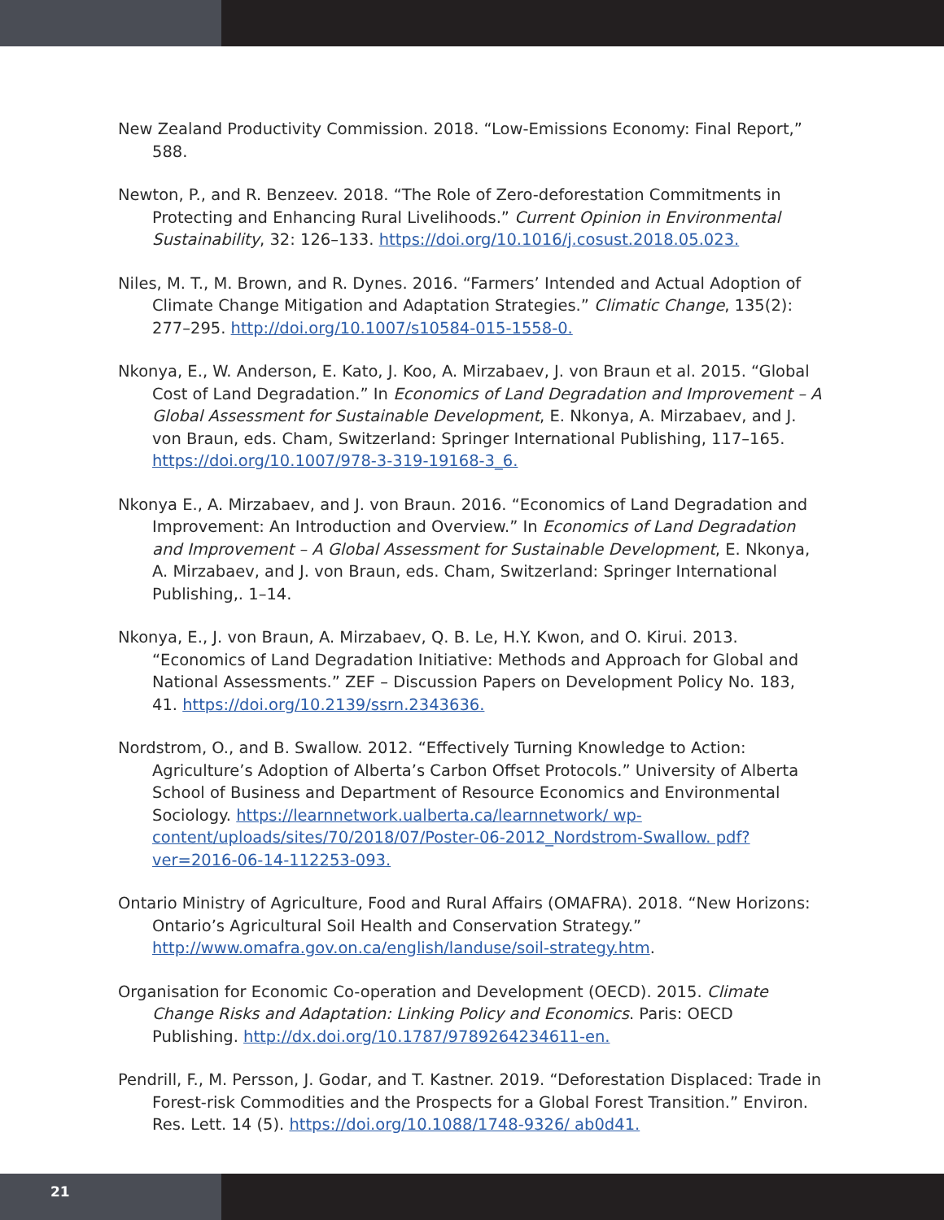New Zealand Productivity Commission. 2018. “Low-Emissions Economy: Final Report,” 588.
Newton, P., and R. Benzeev. 2018. “The Role of Zero-deforestation Commitments in Protecting and Enhancing Rural Livelihoods.” Current Opinion in Environmental Sustainability, 32: 126–133. https://doi.org/10.1016/j.cosust.2018.05.023.
Niles, M. T., M. Brown, and R. Dynes. 2016. “Farmers’ Intended and Actual Adoption of Climate Change Mitigation and Adaptation Strategies.” Climatic Change, 135(2): 277–295. http://doi.org/10.1007/s10584-015-1558-0.
Nkonya, E., W. Anderson, E. Kato, J. Koo, A. Mirzabaev, J. von Braun et al. 2015. “Global Cost of Land Degradation.” In Economics of Land Degradation and Improvement – A Global Assessment for Sustainable Development, E. Nkonya, A. Mirzabaev, and J. von Braun, eds. Cham, Switzerland: Springer International Publishing, 117–165. https://doi.org/10.1007/978-3-319-19168-3_6.
Nkonya E., A. Mirzabaev, and J. von Braun. 2016. “Economics of Land Degradation and Improvement: An Introduction and Overview.” In Economics of Land Degradation and Improvement – A Global Assessment for Sustainable Development, E. Nkonya, A. Mirzabaev, and J. von Braun, eds. Cham, Switzerland: Springer International Publishing,. 1–14.
Nkonya, E., J. von Braun, A. Mirzabaev, Q. B. Le, H.Y. Kwon, and O. Kirui. 2013. “Economics of Land Degradation Initiative: Methods and Approach for Global and National Assessments.” ZEF – Discussion Papers on Development Policy No. 183, 41. https://doi.org/10.2139/ssrn.2343636.
Nordstrom, O., and B. Swallow. 2012. “Effectively Turning Knowledge to Action: Agriculture’s Adoption of Alberta’s Carbon Offset Protocols.” University of Alberta School of Business and Department of Resource Economics and Environmental Sociology. https://learnnetwork.ualberta.ca/learnnetwork/ wp-content/uploads/sites/70/2018/07/Poster-06-2012_Nordstrom-Swallow. pdf?ver=2016-06-14-112253-093.
Ontario Ministry of Agriculture, Food and Rural Affairs (OMAFRA). 2018. “New Horizons: Ontario’s Agricultural Soil Health and Conservation Strategy.” http://www.omafra.gov.on.ca/english/landuse/soil-strategy.htm.
Organisation for Economic Co-operation and Development (OECD). 2015. Climate Change Risks and Adaptation: Linking Policy and Economics. Paris: OECD Publishing. http://dx.doi.org/10.1787/9789264234611-en.
Pendrill, F., M. Persson, J. Godar, and T. Kastner. 2019. “Deforestation Displaced: Trade in Forest-risk Commodities and the Prospects for a Global Forest Transition.” Environ. Res. Lett. 14 (5). https://doi.org/10.1088/1748-9326/ ab0d41.
21